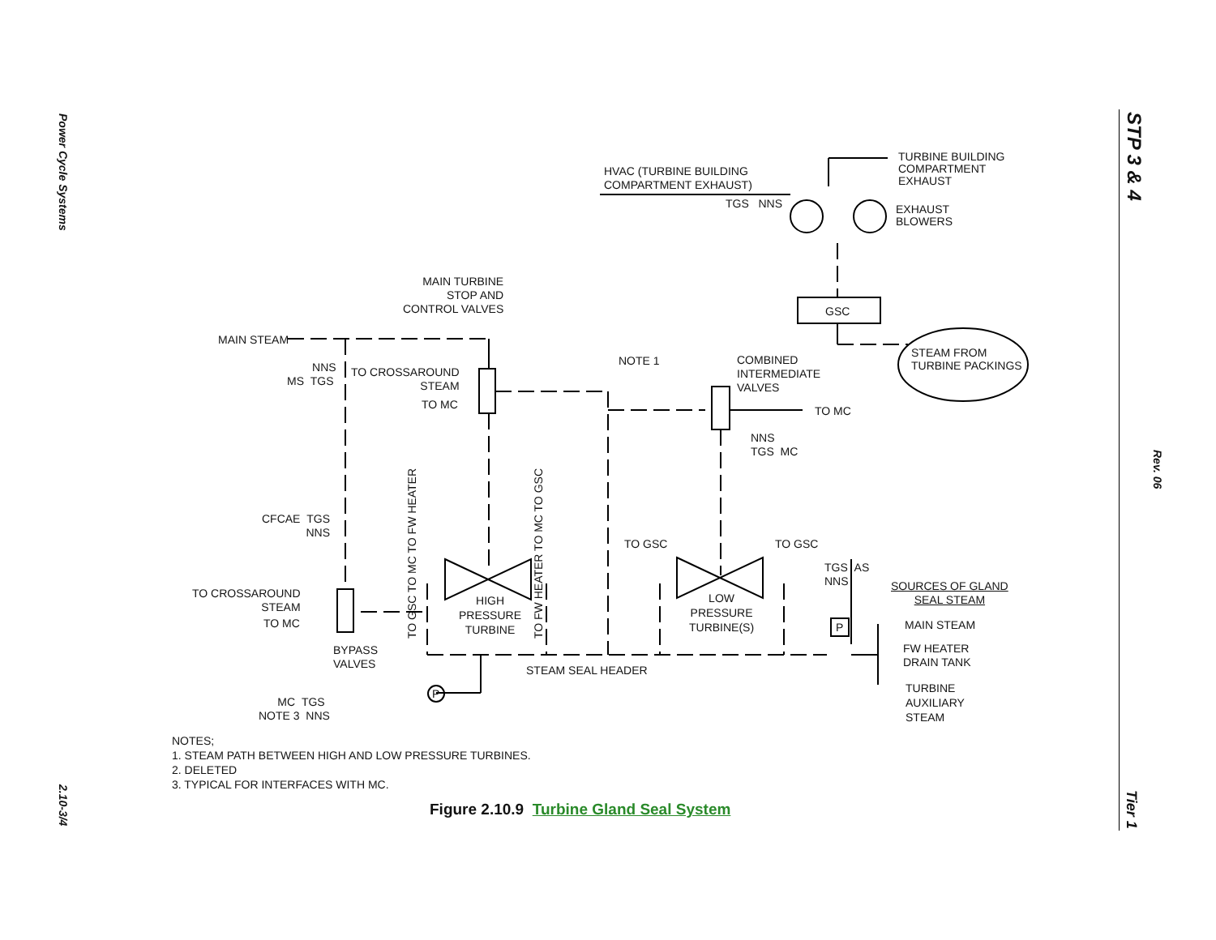Power Cycle Systems
2.10-3/4
STP 3 & 4
Rev. 06
Tier 1
HVAC (TURBINE BUILDING
COMPARTMENT EXHAUST)
TGS NNS
TURBINE BUILDING
COMPARTMENT
EXHAUST
EXHAUST
BLOWERS
MAIN TURBINE
STOP AND
CONTROL VALVES
MAIN STEAM
NNS
MS TGS
TO CROSSAROUND
STEAM
TO MC
GSC
STEAM FROM
TURBINE PACKINGS
NOTE 1
COMBINED
INTERMEDIATE
VALVES
TO MC
NNS
TGS MC
CFCAE TGS
NNS
TO GSC TO MC TO FW HEATER
TO FW HEATER TO MC TO GSC
TO GSC TO GSC
TGS AS
NNS
TO CROSSAROUND
STEAM
TO MC
HIGH
PRESSURE
TURBINE
LOW
PRESSURE
TURBINE(S)
SOURCES OF GLAND
SEAL STEAM
P MAIN STEAM
FW HEATER
DRAIN TANK
TURBINE
AUXILIARY
STEAM
BYPASS
VALVES
STEAM SEAL HEADER
P
MC TGS
NOTE 3 NNS
NOTES;
1. STEAM PATH BETWEEN HIGH AND LOW PRESSURE TURBINES.
2. DELETED
3. TYPICAL FOR INTERFACES WITH MC.
Figure 2.10.9 Turbine Gland Seal System